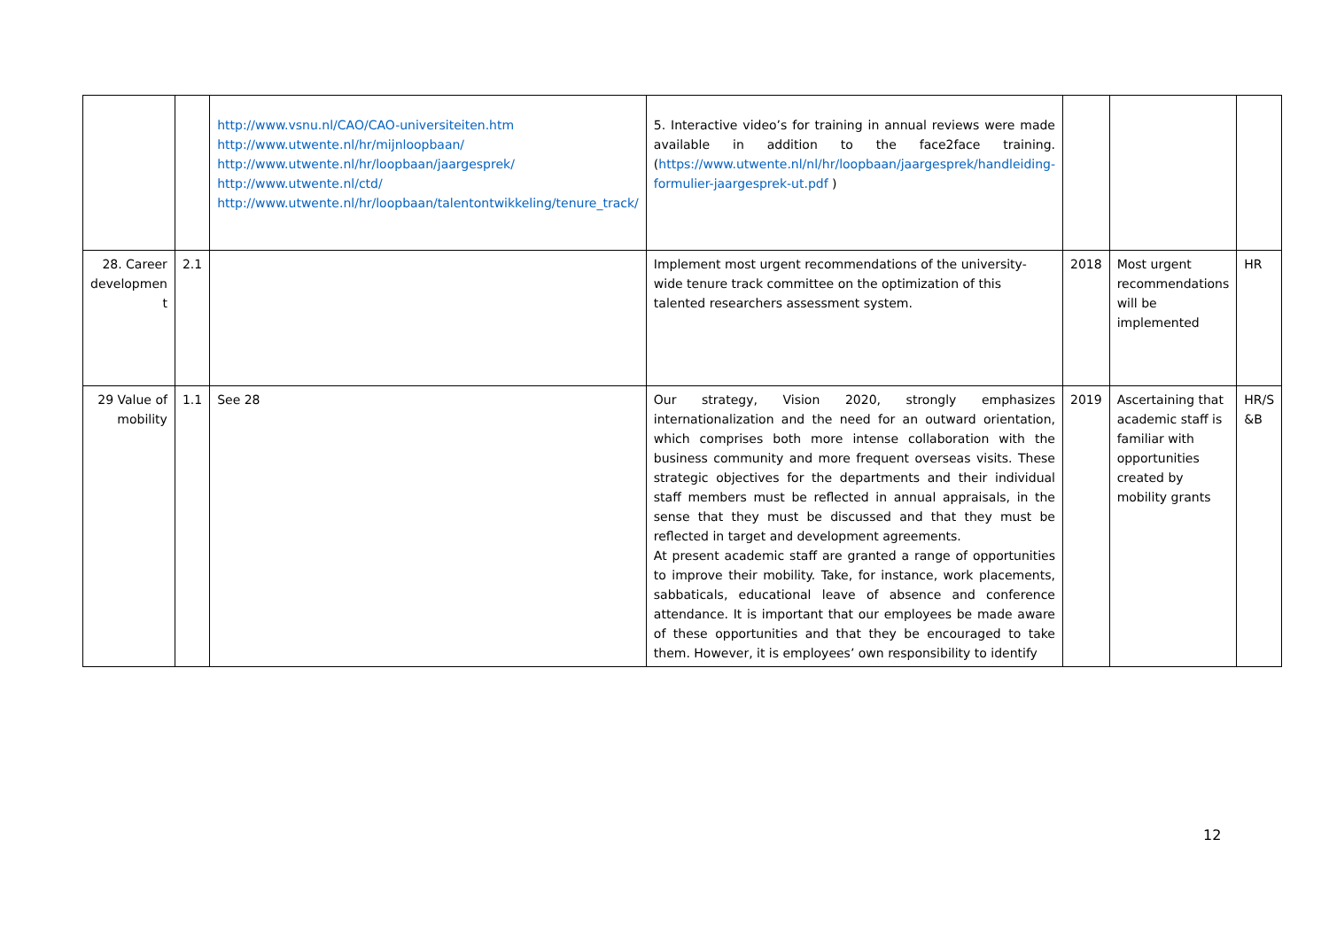| | | http://www.vsnu.nl/CAO/CAO-universiteiten.htm http://www.utwente.nl/hr/mijnloopbaan/ http://www.utwente.nl/hr/loopbaan/jaargesprek/ http://www.utwente.nl/ctd/ http://www.utwente.nl/hr/loopbaan/talentontwikkeling/tenure_track/ | 5. Interactive video’s for training in annual reviews were made available in addition to the face2face training. ( https://www.utwente.nl/nl/hr/loopbaan/jaargesprek/handleiding-formulier-jaargesprek-ut.pdf ) | | | |
| 28. Career developmen t | 2.1 | | Implement most urgent recommendations of the university-wide tenure track committee on the optimization of this talented researchers assessment system. | 2018 | Most urgent recommendations will be implemented | HR |
| 29 Value of mobility | 1.1 | See 28 | Our strategy, Vision 2020, strongly emphasizes internationalization and the need for an outward orientation, which comprises both more intense collaboration with the business community and more frequent overseas visits. These strategic objectives for the departments and their individual staff members must be reflected in annual appraisals, in the sense that they must be discussed and that they must be reflected in target and development agreements. At present academic staff are granted a range of opportunities to improve their mobility. Take, for instance, work placements, sabbaticals, educational leave of absence and conference attendance. It is important that our employees be made aware of these opportunities and that they be encouraged to take them. However, it is employees’ own responsibility to identify | 2019 | Ascertaining that academic staff is familiar with opportunities created by mobility grants | HR/S &B |
12